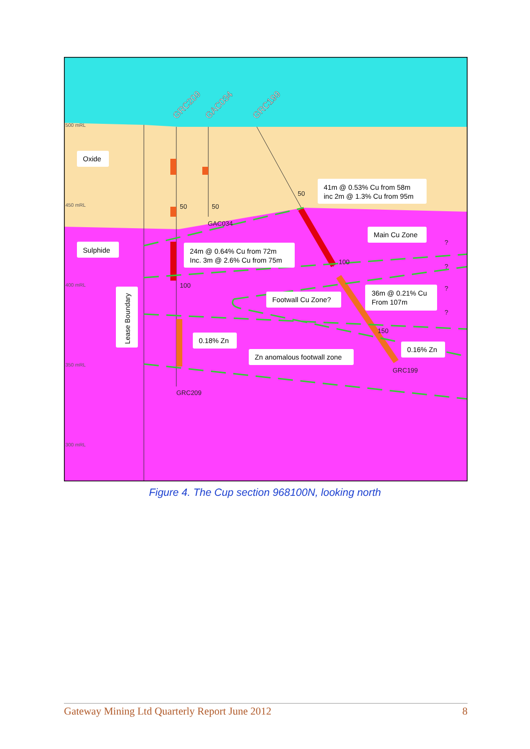500 mRL
450 mRL
400 mRL
350 mRL
300 mRL
GRC209
GAC034
GRC199
50
50
100
GAC034
GRC209
GRC199
50
100
150
?
?
?
?
Oxide
Sulphide
24m @ 0.64% Cu from 72m
Inc. 3m @ 2.6% Cu from 75m
41m @ 0.53% Cu from 58m
inc 2m @ 1.3% Cu from 95m
Main Cu Zone
Footwall Cu Zone?
36m @ 0.21% Cu
From 107m
0.18% Zn
Zn anomalous footwall zone
0.16% Zn
Lease Boundary
Figure 4. The Cup section 968100N, looking north
Gateway Mining Ltd Quarterly Report June 2012 8